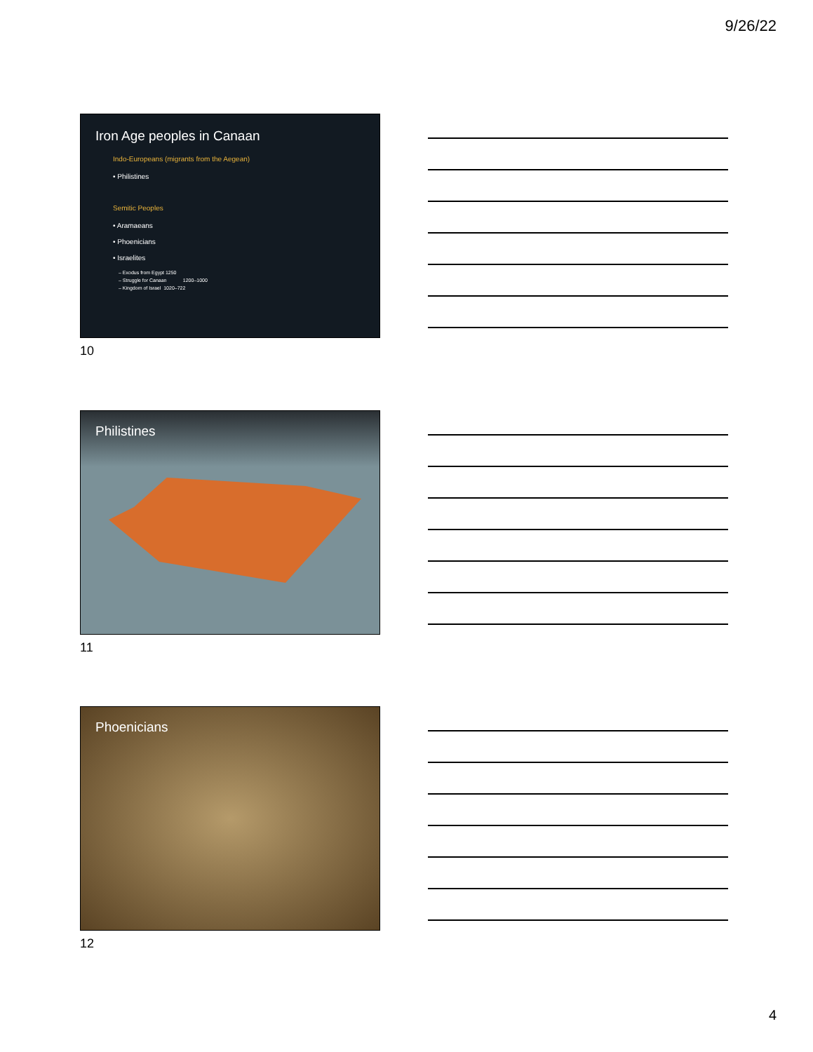9/26/22
Iron Age peoples in Canaan
Indo-Europeans (migrants from the Aegean)
• Philistines
Semitic Peoples
• Aramaeans
• Phoenicians
• Israelites
– Exodus from Egypt 1250
– Struggle for Canaan 1200–1000
– Kingdom of Israel 1020–722
10
Philistines
11
Phoenicians
12
4